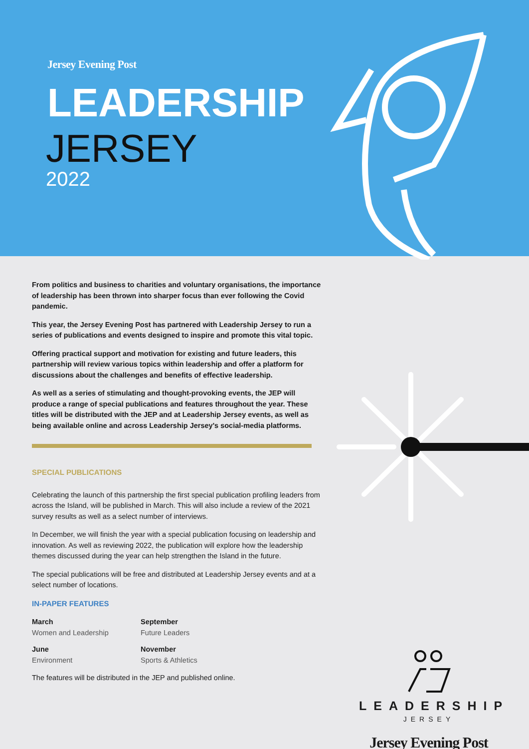Jersey Evening Post
LEADERSHIP
JERSEY
2022
From politics and business to charities and voluntary organisations, the importance of leadership has been thrown into sharper focus than ever following the Covid pandemic.
This year, the Jersey Evening Post has partnered with Leadership Jersey to run a series of publications and events designed to inspire and promote this vital topic.
Offering practical support and motivation for existing and future leaders, this partnership will review various topics within leadership and offer a platform for discussions about the challenges and benefits of effective leadership.
As well as a series of stimulating and thought-provoking events, the JEP will produce a range of special publications and features throughout the year. These titles will be distributed with the JEP and at Leadership Jersey events, as well as being available online and across Leadership Jersey's social-media platforms.
SPECIAL PUBLICATIONS
Celebrating the launch of this partnership the first special publication profiling leaders from across the Island, will be published in March. This will also include a review of the 2021 survey results as well as a select number of interviews.
In December, we will finish the year with a special publication focusing on leadership and innovation. As well as reviewing 2022, the publication will explore how the leadership themes discussed during the year can help strengthen the Island in the future.
The special publications will be free and distributed at Leadership Jersey events and at a select number of locations.
IN-PAPER FEATURES
March
Women and Leadership
September
Future Leaders
June
Environment
November
Sports & Athletics
The features will be distributed in the JEP and published online.
LEADERSHIP
JERSEY
Jersey Evening Post